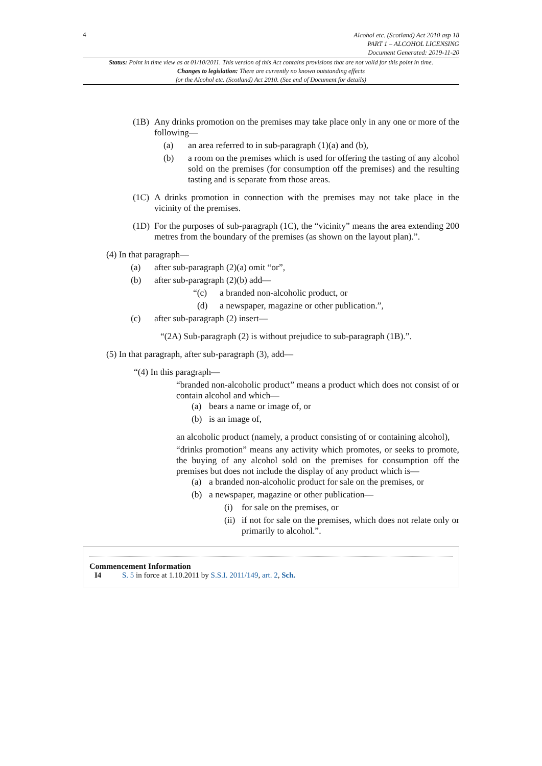4
Alcohol etc. (Scotland) Act 2010 asp 18
PART 1 – ALCOHOL LICENSING
Document Generated: 2019-11-20
Status: Point in time view as at 01/10/2011. This version of this Act contains provisions that are not valid for this point in time.
Changes to legislation: There are currently no known outstanding effects
for the Alcohol etc. (Scotland) Act 2010. (See end of Document for details)
(1B) Any drinks promotion on the premises may take place only in any one or more of the following—
(a) an area referred to in sub-paragraph (1)(a) and (b),
(b) a room on the premises which is used for offering the tasting of any alcohol sold on the premises (for consumption off the premises) and the resulting tasting and is separate from those areas.
(1C) A drinks promotion in connection with the premises may not take place in the vicinity of the premises.
(1D) For the purposes of sub-paragraph (1C), the “vicinity” means the area extending 200 metres from the boundary of the premises (as shown on the layout plan).”.
(4) In that paragraph—
(a) after sub-paragraph (2)(a) omit “or”,
(b) after sub-paragraph (2)(b) add—
“(c) a branded non-alcoholic product, or
(d) a newspaper, magazine or other publication.”,
(c) after sub-paragraph (2) insert—
“(2A) Sub-paragraph (2) is without prejudice to sub-paragraph (1B).”.
(5) In that paragraph, after sub-paragraph (3), add—
“(4) In this paragraph—
“branded non-alcoholic product” means a product which does not consist of or contain alcohol and which—
(a) bears a name or image of, or
(b) is an image of,
an alcoholic product (namely, a product consisting of or containing alcohol),
“drinks promotion” means any activity which promotes, or seeks to promote, the buying of any alcohol sold on the premises for consumption off the premises but does not include the display of any product which is—
(a) a branded non-alcoholic product for sale on the premises, or
(b) a newspaper, magazine or other publication—
(i) for sale on the premises, or
(ii) if not for sale on the premises, which does not relate only or primarily to alcohol.”.
Commencement Information
I4 S. 5 in force at 1.10.2011 by S.S.I. 2011/149, art. 2, Sch.